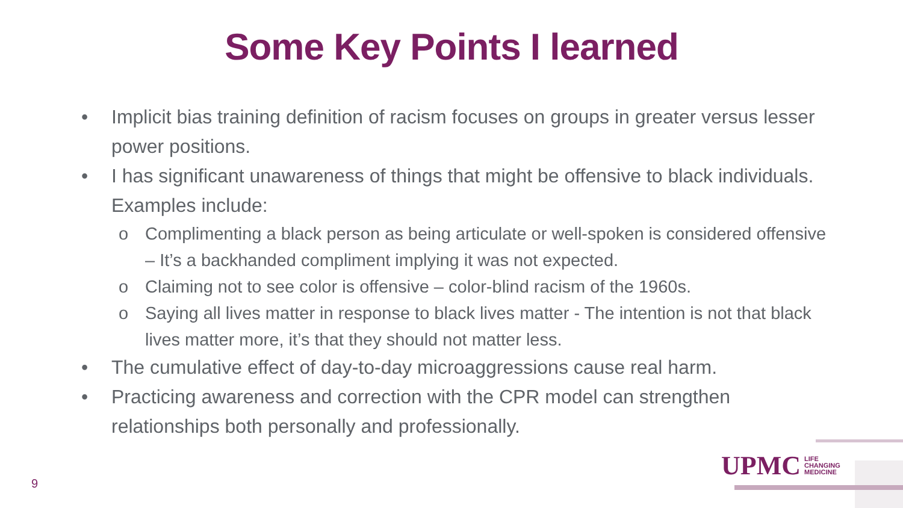Some Key Points I learned
• Implicit bias training definition of racism focuses on groups in greater versus lesser power positions.
• I has significant unawareness of things that might be offensive to black individuals. Examples include:
o Complimenting a black person as being articulate or well-spoken is considered offensive – It’s a backhanded compliment implying it was not expected.
o Claiming not to see color is offensive – color-blind racism of the 1960s.
o Saying all lives matter in response to black lives matter - The intention is not that black lives matter more, it’s that they should not matter less.
• The cumulative effect of day-to-day microaggressions cause real harm.
• Practicing awareness and correction with the CPR model can strengthen relationships both personally and professionally.
9
UPMC LIFE
CHANGING
MEDICINE